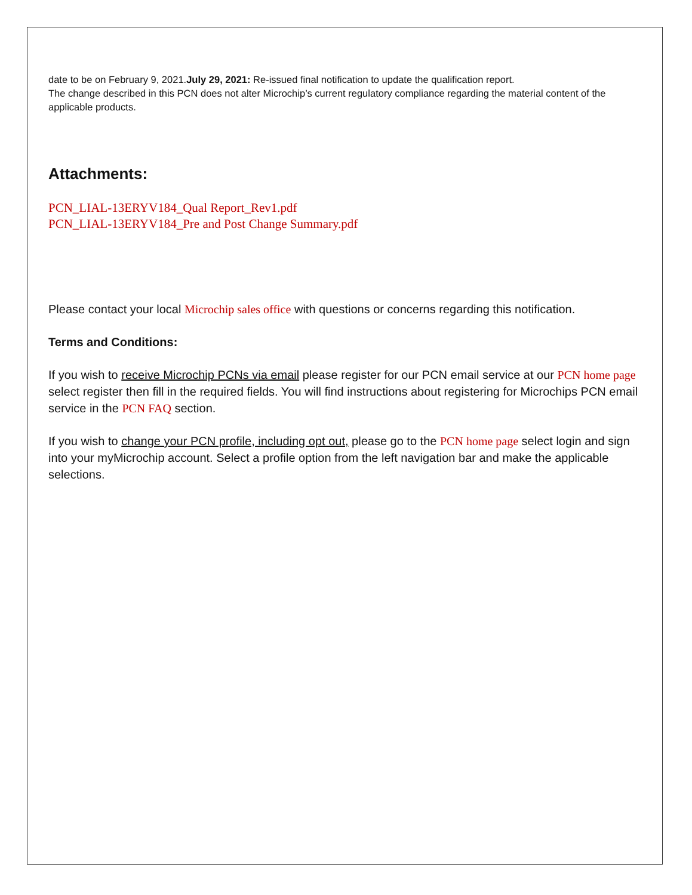date to be on February 9, 2021.July 29, 2021: Re-issued final notification to update the qualification report.
The change described in this PCN does not alter Microchip’s current regulatory compliance regarding the material content of the applicable products.
Attachments:
PCN_LIAL-13ERYV184_Qual Report_Rev1.pdf
PCN_LIAL-13ERYV184_Pre and Post Change Summary.pdf
Please contact your local Microchip sales office with questions or concerns regarding this notification.
Terms and Conditions:
If you wish to receive Microchip PCNs via email please register for our PCN email service at our PCN home page select register then fill in the required fields. You will find instructions about registering for Microchips PCN email service in the PCN FAQ section.
If you wish to change your PCN profile, including opt out, please go to the PCN home page select login and sign into your myMicrochip account. Select a profile option from the left navigation bar and make the applicable selections.